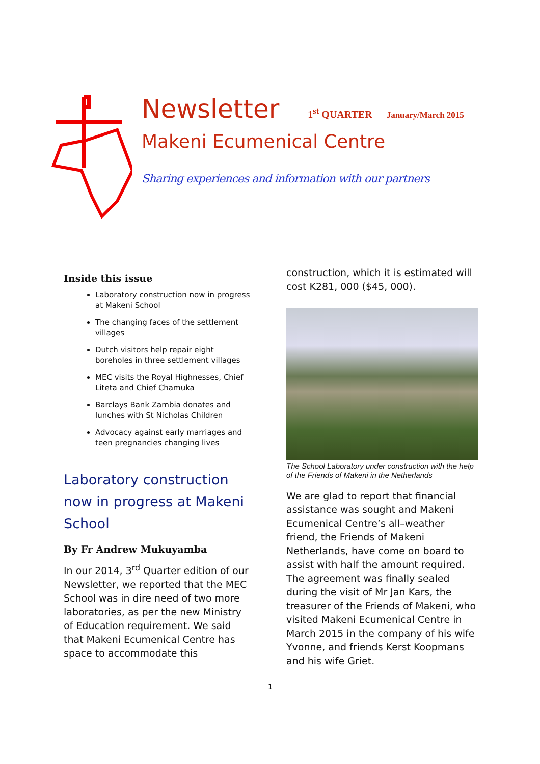Newsletter 1<sup>st</sup> QUARTER January/March 2015
Makeni Ecumenical Centre
Sharing experiences and information with our partners
Inside this issue
Laboratory construction now in progress at Makeni School
The changing faces of the settlement villages
Dutch visitors help repair eight boreholes in three settlement villages
MEC visits the Royal Highnesses, Chief Liteta and Chief Chamuka
Barclays Bank Zambia donates and lunches with St Nicholas Children
Advocacy against early marriages and teen pregnancies changing lives
Laboratory construction now in progress at Makeni School
By Fr Andrew Mukuyamba
In our 2014, 3<sup>rd</sup> Quarter edition of our Newsletter, we reported that the MEC School was in dire need of two more laboratories, as per the new Ministry of Education requirement. We said that Makeni Ecumenical Centre has space to accommodate this
construction, which it is estimated will cost K281, 000 ($45, 000).
The School Laboratory under construction with the help of the Friends of Makeni in the Netherlands
We are glad to report that financial assistance was sought and Makeni Ecumenical Centre’s all–weather friend, the Friends of Makeni Netherlands, have come on board to assist with half the amount required. The agreement was finally sealed during the visit of Mr Jan Kars, the treasurer of the Friends of Makeni, who visited Makeni Ecumenical Centre in March 2015 in the company of his wife Yvonne, and friends Kerst Koopmans and his wife Griet.
1